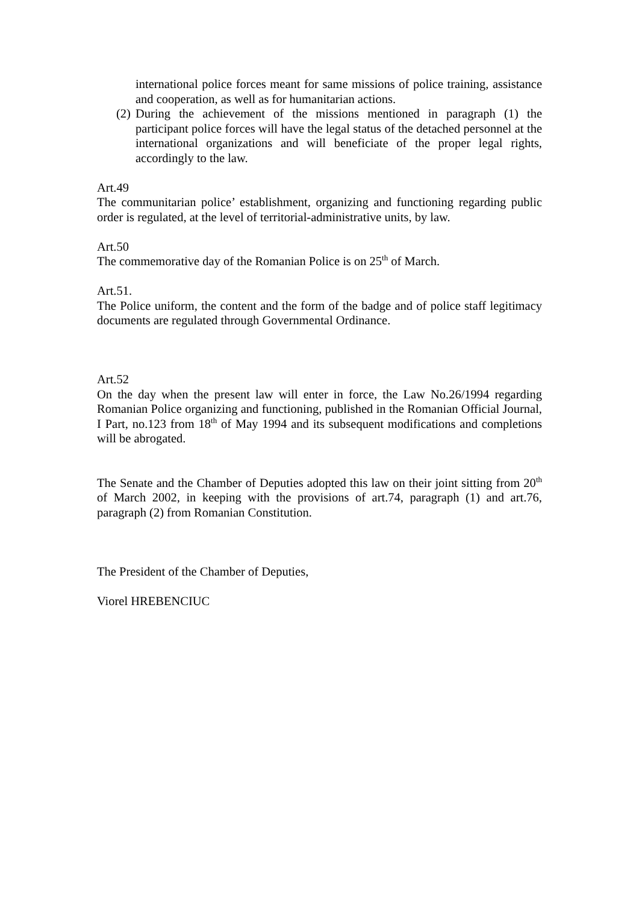international police forces meant for same missions of police training, assistance and cooperation, as well as for humanitarian actions.
(2)
During the achievement of the missions mentioned in paragraph (1) the participant police forces will have the legal status of the detached personnel at the international organizations and will beneficiate of the proper legal rights, accordingly to the law.
Art.49
The communitarian police’ establishment, organizing and functioning regarding public order is regulated, at the level of territorial-administrative units, by law.
Art.50
The commemorative day of the Romanian Police is on 25<sup>th</sup> of March.
Art.51.
The Police uniform, the content and the form of the badge and of police staff legitimacy documents are regulated through Governmental Ordinance.
Art.52
On the day when the present law will enter in force, the Law No.26/1994 regarding Romanian Police organizing and functioning, published in the Romanian Official Journal, I Part, no.123 from 18<sup>th</sup> of May 1994 and its subsequent modifications and completions will be abrogated.
The Senate and the Chamber of Deputies adopted this law on their joint sitting from 20<sup>th</sup> of March 2002, in keeping with the provisions of art.74, paragraph (1) and art.76, paragraph (2) from Romanian Constitution.
The President of the Chamber of Deputies,
Viorel HREBENCIUC